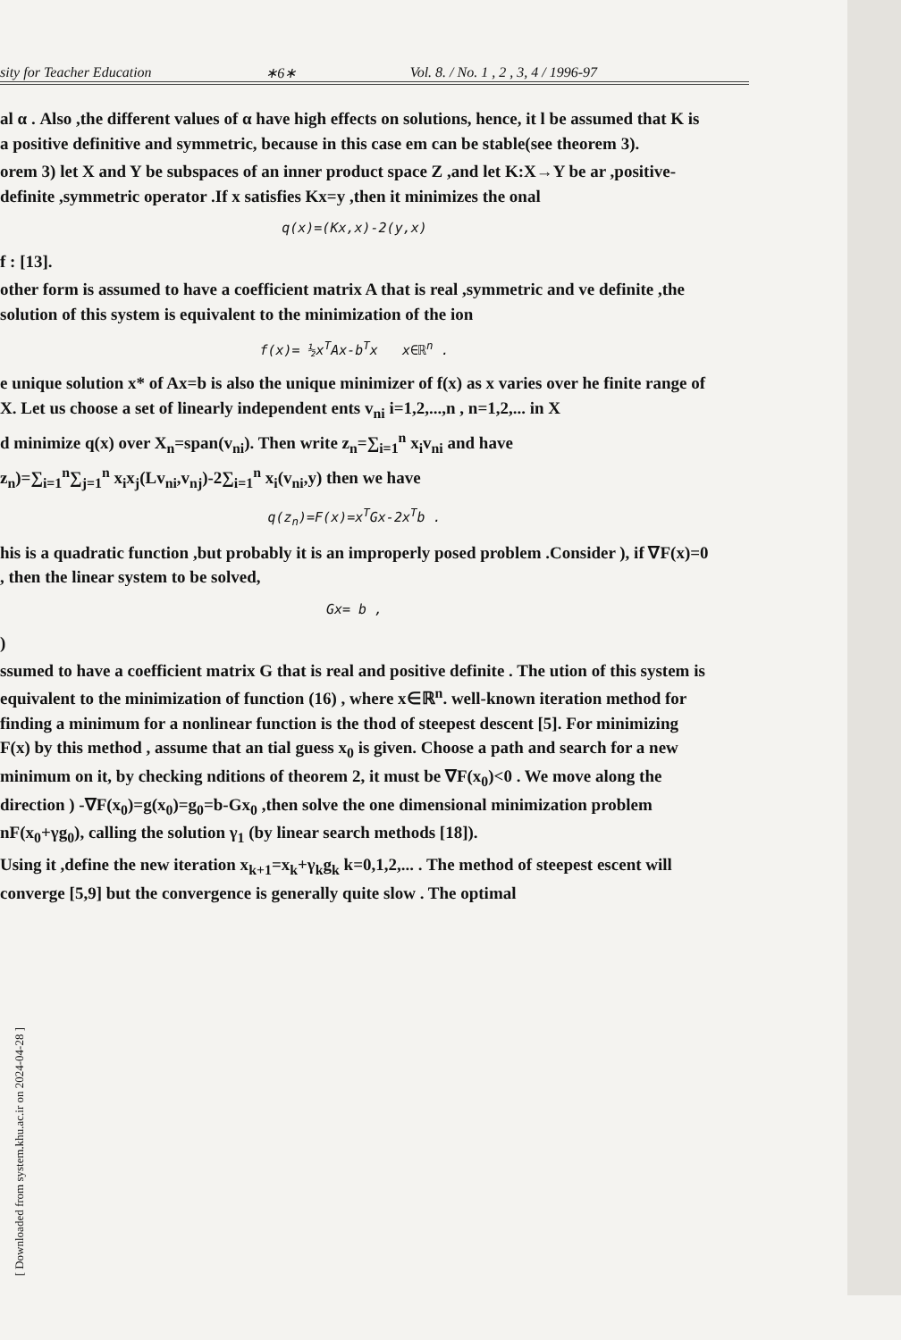sity for Teacher Education ∗6∗ Vol. 8. / No. 1 , 2 , 3, 4 / 1996-97
al α . Also ,the different values of α have high effects on solutions, hence, it l be assumed that K is a positive definitive and symmetric, because in this case em can be stable(see theorem 3).
orem 3) let X and Y be subspaces of an inner product space Z ,and let K:X→Y be ar ,positive-definite ,symmetric operator .If x satisfies Kx=y ,then it minimizes the onal
q(x)=(Kx,x)-2(y,x)
f : [13].
other form is assumed to have a coefficient matrix A that is real ,symmetric and ve definite ,the solution of this system is equivalent to the minimization of the ion
f(x)= ½x<sup>T</sup>Ax-b<sup>T</sup>x x∈ℝ<sup>n</sup> .
e unique solution x* of Ax=b is also the unique minimizer of f(x) as x varies over he finite range of X. Let us choose a set of linearly independent ents v<sub>ni</sub> i=1,2,...,n , n=1,2,... in X
d minimize q(x) over X<sub>n</sub>=span(v<sub>ni</sub>). Then write z<sub>n</sub>=∑<sub>i=1</sub><sup>n</sup> x<sub>i</sub>v<sub>ni</sub> and have
z<sub>n</sub>)=∑<sub>i=1</sub><sup>n</sup>∑<sub>j=1</sub><sup>n</sup> x<sub>i</sub>x<sub>j</sub>(Lv<sub>ni</sub>,v<sub>nj</sub>)-2∑<sub>i=1</sub><sup>n</sup> x<sub>i</sub>(v<sub>ni</sub>,y) then we have
q(z<sub>n</sub>)=F(x)=x<sup>T</sup>Gx-2x<sup>T</sup>b .
his is a quadratic function ,but probably it is an improperly posed problem .Consider ), if ∇F(x)=0 , then the linear system to be solved,
Gx= b ,
)
ssumed to have a coefficient matrix G that is real and positive definite . The ution of this system is equivalent to the minimization of function (16) , where x∈ℝ<sup>n</sup>. well-known iteration method for finding a minimum for a nonlinear function is the thod of steepest descent [5]. For minimizing F(x) by this method , assume that an tial guess x<sub>0</sub> is given. Choose a path and search for a new minimum on it, by checking nditions of theorem 2, it must be ∇F(x<sub>0</sub>)<0 . We move along the direction ) -∇F(x<sub>0</sub>)=g(x<sub>0</sub>)=g<sub>0</sub>=b-Gx<sub>0</sub> ,then solve the one dimensional minimization problem nF(x<sub>0</sub>+γg<sub>0</sub>), calling the solution γ<sub>1</sub> (by linear search methods [18]).
Using it ,define the new iteration x<sub>k+1</sub>=x<sub>k</sub>+γ<sub>k</sub>g<sub>k</sub> k=0,1,2,... . The method of steepest escent will converge [5,9] but the convergence is generally quite slow . The optimal
[ Downloaded from system.khu.ac.ir on 2024-04-28 ]